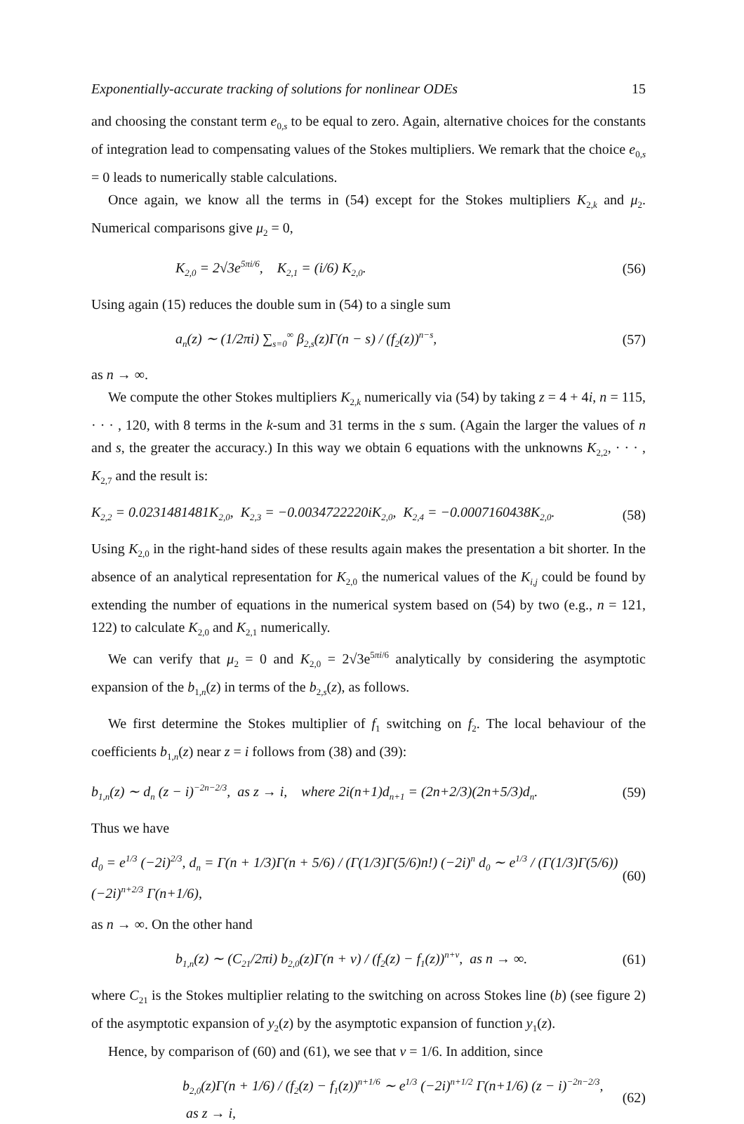Exponentially-accurate tracking of solutions for nonlinear ODEs 15
and choosing the constant term e<sub>0,s</sub> to be equal to zero. Again, alternative choices for the constants of integration lead to compensating values of the Stokes multipliers. We remark that the choice e<sub>0,s</sub> = 0 leads to numerically stable calculations.
Once again, we know all the terms in (54) except for the Stokes multipliers K<sub>2,k</sub> and μ<sub>2</sub>. Numerical comparisons give μ<sub>2</sub> = 0,
K<sub>2,0</sub> = 2√3e<sup>5πi/6</sup>, K<sub>2,1</sub> = (i/6) K<sub>2,0</sub>. (56)
Using again (15) reduces the double sum in (54) to a single sum
a<sub>n</sub>(z) ∼ (1/2πi) ∑<sub>s=0</sub><sup>∞</sup> β<sub>2,s</sub>(z)Γ(n − s) / (f<sub>2</sub>(z))<sup>n−s</sup>, (57)
as n → ∞.
We compute the other Stokes multipliers K<sub>2,k</sub> numerically via (54) by taking z = 4 + 4i, n = 115, · · · , 120, with 8 terms in the k-sum and 31 terms in the s sum. (Again the larger the values of n and s, the greater the accuracy.) In this way we obtain 6 equations with the unknowns K<sub>2,2</sub>, · · · , K<sub>2,7</sub> and the result is:
K<sub>2,2</sub> = 0.0231481481K<sub>2,0</sub>, K<sub>2,3</sub> = −0.0034722220iK<sub>2,0</sub>, K<sub>2,4</sub> = −0.0007160438K<sub>2,0</sub>. (58)
Using K<sub>2,0</sub> in the right-hand sides of these results again makes the presentation a bit shorter. In the absence of an analytical representation for K<sub>2,0</sub> the numerical values of the K<sub>i,j</sub> could be found by extending the number of equations in the numerical system based on (54) by two (e.g., n = 121, 122) to calculate K<sub>2,0</sub> and K<sub>2,1</sub> numerically.
We can verify that μ<sub>2</sub> = 0 and K<sub>2,0</sub> = 2√3e<sup>5πi/6</sup> analytically by considering the asymptotic expansion of the b<sub>1,n</sub>(z) in terms of the b<sub>2,s</sub>(z), as follows.
We first determine the Stokes multiplier of f<sub>1</sub> switching on f<sub>2</sub>. The local behaviour of the coefficients b<sub>1,n</sub>(z) near z = i follows from (38) and (39):
b<sub>1,n</sub>(z) ∼ d<sub>n</sub> (z − i)<sup>−2n−2/3</sup>, as z → i, where 2i(n+1)d<sub>n+1</sub> = (2n+2/3)(2n+5/3)d<sub>n</sub>. (59)
Thus we have
d<sub>0</sub> = e<sup>1/3</sup> (−2i)<sup>2/3</sup>, d<sub>n</sub> = Γ(n + 1/3)Γ(n + 5/6) / (Γ(1/3)Γ(5/6)n!) (−2i)<sup>n</sup> d<sub>0</sub> ∼ e<sup>1/3</sup> / (Γ(1/3)Γ(5/6)) (−2i)<sup>n+2/3</sup> Γ(n+1/6), (60)
as n → ∞. On the other hand
b<sub>1,n</sub>(z) ∼ (C<sub>21</sub>/2πi) b<sub>2,0</sub>(z)Γ(n + ν) / (f<sub>2</sub>(z) − f<sub>1</sub>(z))<sup>n+ν</sup>, as n → ∞. (61)
where C<sub>21</sub> is the Stokes multiplier relating to the switching on across Stokes line (b) (see figure 2) of the asymptotic expansion of y<sub>2</sub>(z) by the asymptotic expansion of function y<sub>1</sub>(z).
Hence, by comparison of (60) and (61), we see that ν = 1/6. In addition, since
b<sub>2,0</sub>(z)Γ(n + 1/6) / (f<sub>2</sub>(z) − f<sub>1</sub>(z))<sup>n+1/6</sup> ∼ e<sup>1/3</sup> (−2i)<sup>n+1/2</sup> Γ(n+1/6) (z − i)<sup>−2n−2/3</sup>, as z → i, (62)